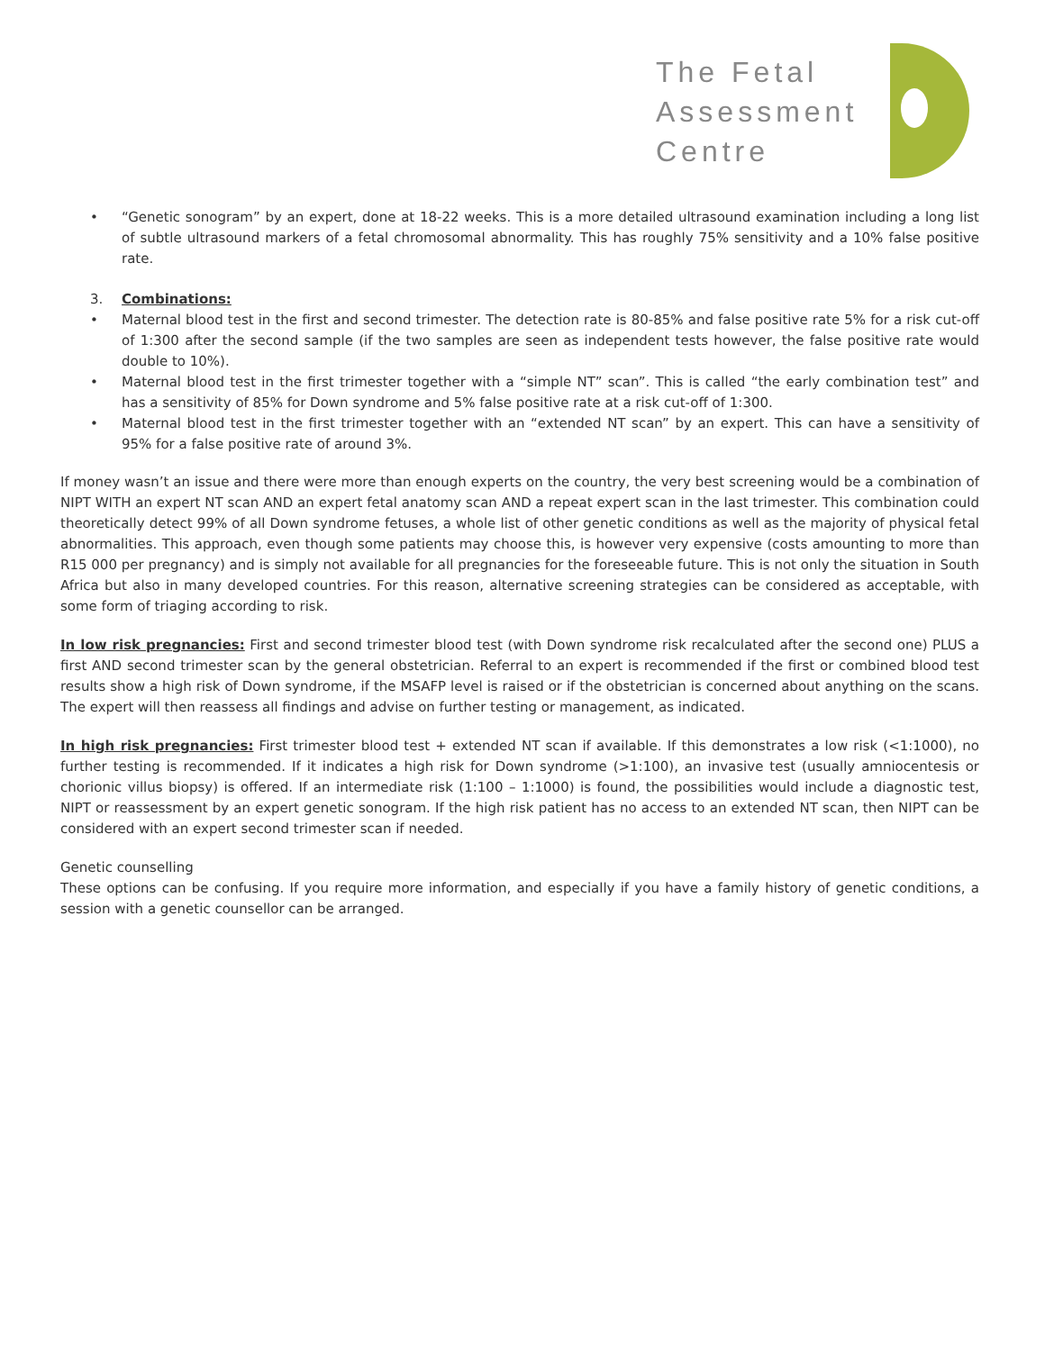The Fetal
Assessment
Centre
• “Genetic sonogram” by an expert, done at 18-22 weeks. This is a more detailed ultrasound examination including a long list of subtle ultrasound markers of a fetal chromosomal abnormality. This has roughly 75% sensitivity and a 10% false positive rate.
3. Combinations:
• Maternal blood test in the first and second trimester. The detection rate is 80-85% and false positive rate 5% for a risk cut-off of 1:300 after the second sample (if the two samples are seen as independent tests however, the false positive rate would double to 10%).
• Maternal blood test in the first trimester together with a “simple NT” scan”. This is called “the early combination test” and has a sensitivity of 85% for Down syndrome and 5% false positive rate at a risk cut-off of 1:300.
• Maternal blood test in the first trimester together with an “extended NT scan” by an expert. This can have a sensitivity of 95% for a false positive rate of around 3%.
If money wasn’t an issue and there were more than enough experts on the country, the very best screening would be a combination of NIPT WITH an expert NT scan AND an expert fetal anatomy scan AND a repeat expert scan in the last trimester. This combination could theoretically detect 99% of all Down syndrome fetuses, a whole list of other genetic conditions as well as the majority of physical fetal abnormalities. This approach, even though some patients may choose this, is however very expensive (costs amounting to more than R15 000 per pregnancy) and is simply not available for all pregnancies for the foreseeable future. This is not only the situation in South Africa but also in many developed countries. For this reason, alternative screening strategies can be considered as acceptable, with some form of triaging according to risk.
In low risk pregnancies: First and second trimester blood test (with Down syndrome risk recalculated after the second one) PLUS a first AND second trimester scan by the general obstetrician. Referral to an expert is recommended if the first or combined blood test results show a high risk of Down syndrome, if the MSAFP level is raised or if the obstetrician is concerned about anything on the scans. The expert will then reassess all findings and advise on further testing or management, as indicated.
In high risk pregnancies: First trimester blood test + extended NT scan if available. If this demonstrates a low risk (<1:1000), no further testing is recommended. If it indicates a high risk for Down syndrome (>1:100), an invasive test (usually amniocentesis or chorionic villus biopsy) is offered. If an intermediate risk (1:100 – 1:1000) is found, the possibilities would include a diagnostic test, NIPT or reassessment by an expert genetic sonogram. If the high risk patient has no access to an extended NT scan, then NIPT can be considered with an expert second trimester scan if needed.
Genetic counselling
These options can be confusing. If you require more information, and especially if you have a family history of genetic conditions, a session with a genetic counsellor can be arranged.